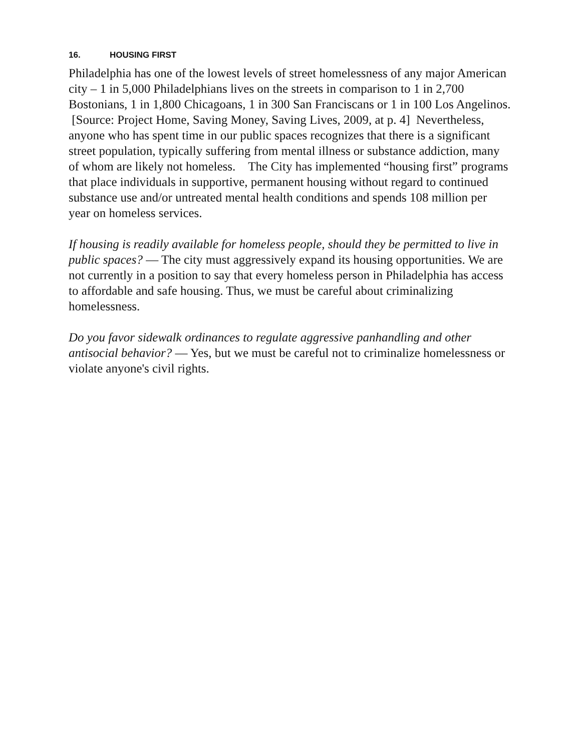16. HOUSING FIRST
Philadelphia has one of the lowest levels of street homelessness of any major American city – 1 in 5,000 Philadelphians lives on the streets in comparison to 1 in 2,700 Bostonians, 1 in 1,800 Chicagoans, 1 in 300 San Franciscans or 1 in 100 Los Angelinos. [Source: Project Home, Saving Money, Saving Lives, 2009, at p. 4] Nevertheless, anyone who has spent time in our public spaces recognizes that there is a significant street population, typically suffering from mental illness or substance addiction, many of whom are likely not homeless. The City has implemented “housing first” programs that place individuals in supportive, permanent housing without regard to continued substance use and/or untreated mental health conditions and spends 108 million per year on homeless services.
If housing is readily available for homeless people, should they be permitted to live in public spaces? — The city must aggressively expand its housing opportunities. We are not currently in a position to say that every homeless person in Philadelphia has access to affordable and safe housing. Thus, we must be careful about criminalizing homelessness.
Do you favor sidewalk ordinances to regulate aggressive panhandling and other antisocial behavior? — Yes, but we must be careful not to criminalize homelessness or violate anyone's civil rights.